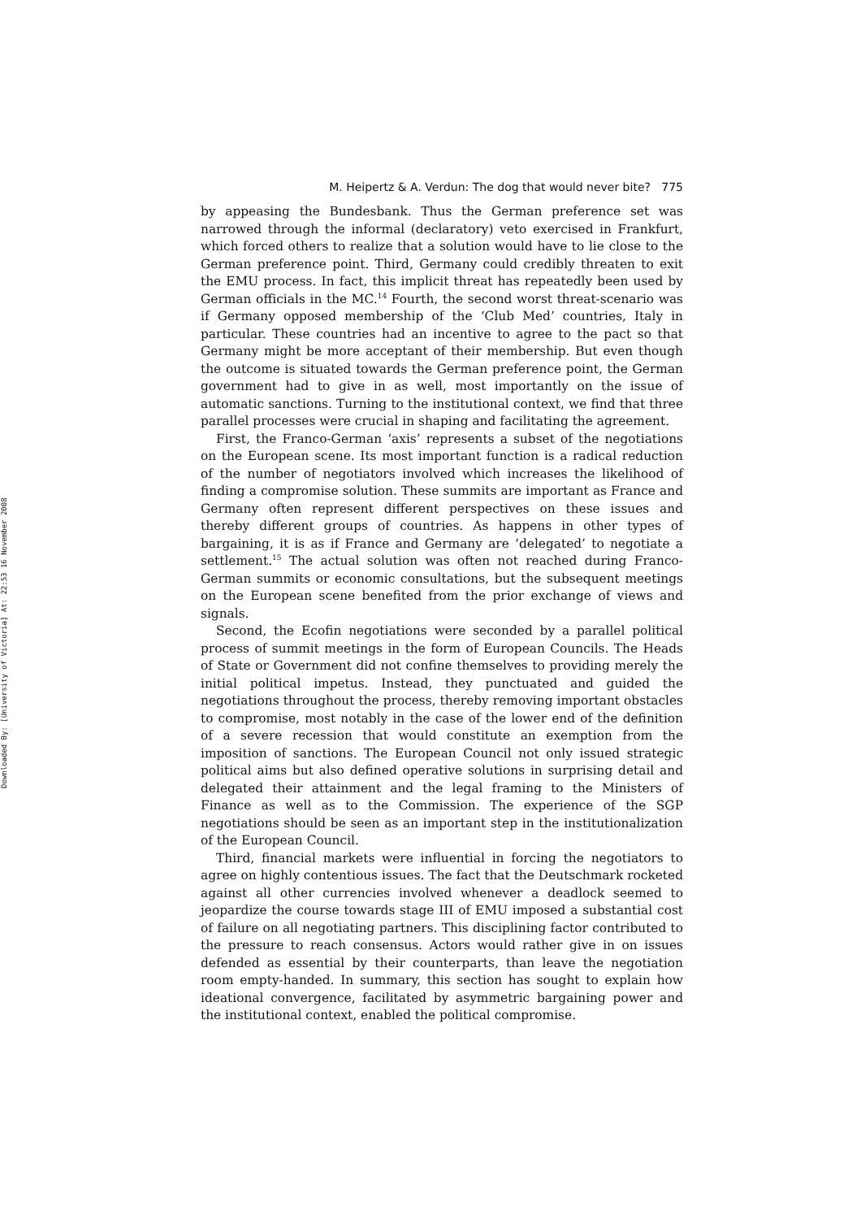Downloaded By: [University of Victoria] At: 22:53 16 November 2008
M. Heipertz & A. Verdun: The dog that would never bite? 775
by appeasing the Bundesbank. Thus the German preference set was narrowed through the informal (declaratory) veto exercised in Frankfurt, which forced others to realize that a solution would have to lie close to the German preference point. Third, Germany could credibly threaten to exit the EMU process. In fact, this implicit threat has repeatedly been used by German officials in the MC.<sup>14</sup> Fourth, the second worst threat-scenario was if Germany opposed membership of the ‘Club Med’ countries, Italy in particular. These countries had an incentive to agree to the pact so that Germany might be more acceptant of their membership. But even though the outcome is situated towards the German preference point, the German government had to give in as well, most importantly on the issue of automatic sanctions. Turning to the institutional context, we find that three parallel processes were crucial in shaping and facilitating the agreement.
First, the Franco-German ‘axis’ represents a subset of the negotiations on the European scene. Its most important function is a radical reduction of the number of negotiators involved which increases the likelihood of finding a compromise solution. These summits are important as France and Germany often represent different perspectives on these issues and thereby different groups of countries. As happens in other types of bargaining, it is as if France and Germany are ‘delegated’ to negotiate a settlement.<sup>15</sup> The actual solution was often not reached during Franco-German summits or economic consultations, but the subsequent meetings on the European scene benefited from the prior exchange of views and signals.
Second, the Ecofin negotiations were seconded by a parallel political process of summit meetings in the form of European Councils. The Heads of State or Government did not confine themselves to providing merely the initial political impetus. Instead, they punctuated and guided the negotiations throughout the process, thereby removing important obstacles to compromise, most notably in the case of the lower end of the definition of a severe recession that would constitute an exemption from the imposition of sanctions. The European Council not only issued strategic political aims but also defined operative solutions in surprising detail and delegated their attainment and the legal framing to the Ministers of Finance as well as to the Commission. The experience of the SGP negotiations should be seen as an important step in the institutionalization of the European Council.
Third, financial markets were influential in forcing the negotiators to agree on highly contentious issues. The fact that the Deutschmark rocketed against all other currencies involved whenever a deadlock seemed to jeopardize the course towards stage III of EMU imposed a substantial cost of failure on all negotiating partners. This disciplining factor contributed to the pressure to reach consensus. Actors would rather give in on issues defended as essential by their counterparts, than leave the negotiation room empty-handed. In summary, this section has sought to explain how ideational convergence, facilitated by asymmetric bargaining power and the institutional context, enabled the political compromise.